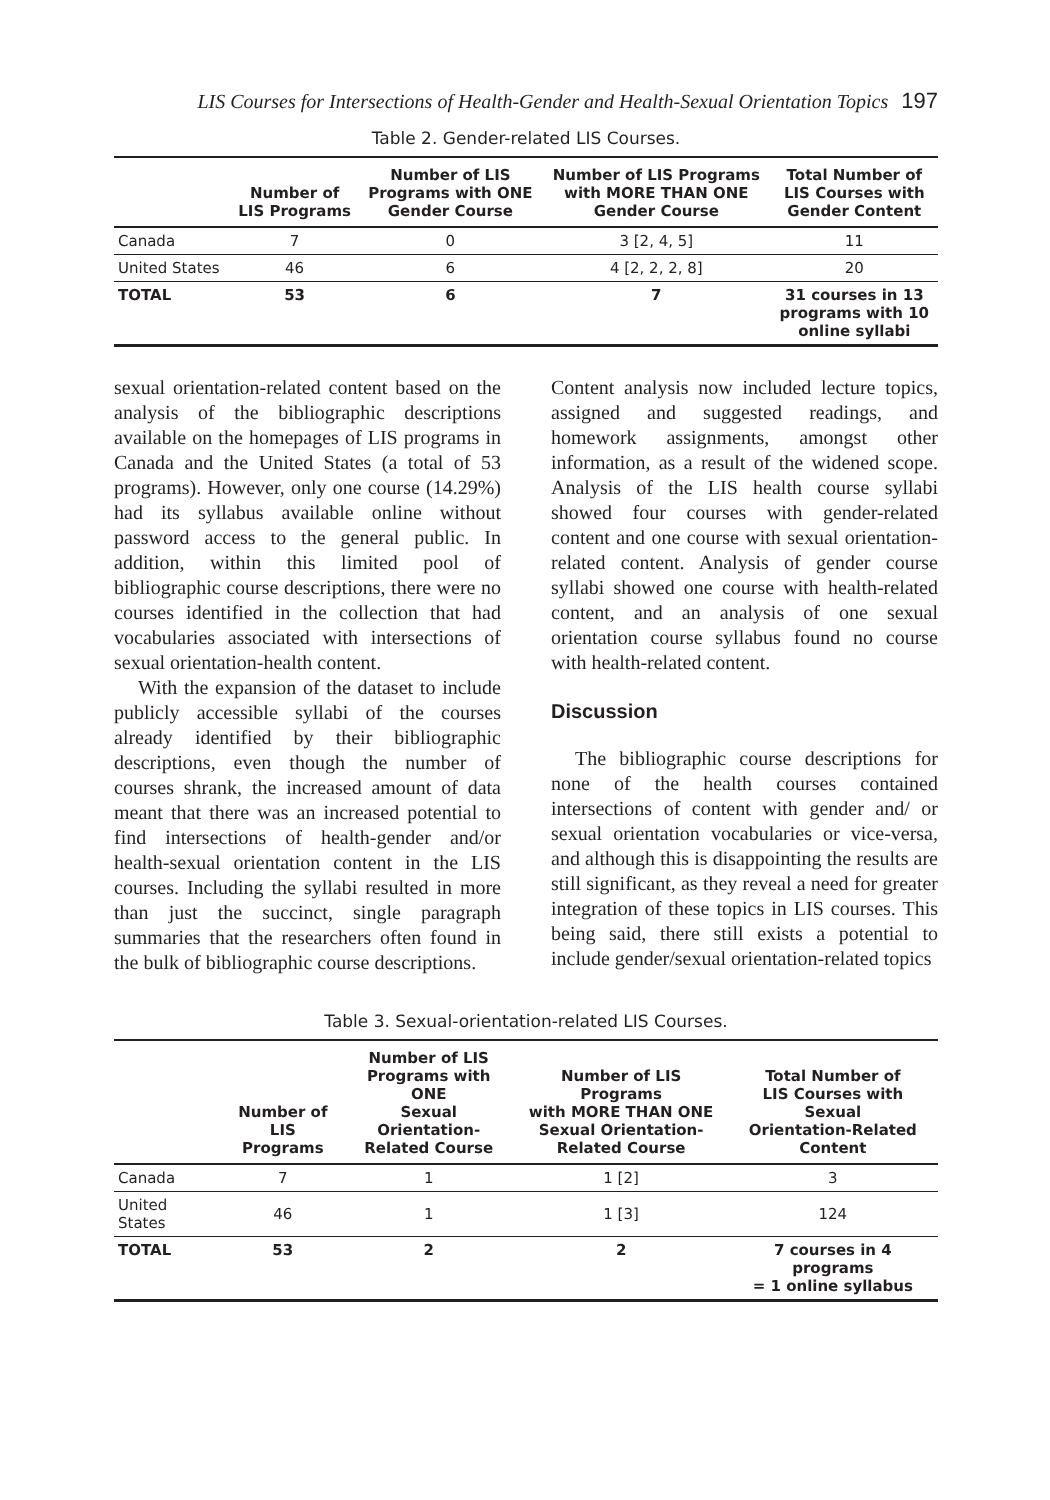LIS Courses for Intersections of Health-Gender and Health-Sexual Orientation Topics 197
Table 2. Gender-related LIS Courses.
| | Number of LIS Programs | Number of LIS Programs with ONE Gender Course | Number of LIS Programs with MORE THAN ONE Gender Course | Total Number of LIS Courses with Gender Content |
| --- | --- | --- | --- | --- |
| Canada | 7 | 0 | 3 [2, 4, 5] | 11 |
| United States | 46 | 6 | 4 [2, 2, 2, 8] | 20 |
| TOTAL | 53 | 6 | 7 | 31 courses in 13 programs with 10 online syllabi |
sexual orientation-related content based on the analysis of the bibliographic descriptions available on the homepages of LIS programs in Canada and the United States (a total of 53 programs). However, only one course (14.29%) had its syllabus available online without password access to the general public. In addition, within this limited pool of bibliographic course descriptions, there were no courses identified in the collection that had vocabularies associated with intersections of sexual orientation-health content.
With the expansion of the dataset to include publicly accessible syllabi of the courses already identified by their bibliographic descriptions, even though the number of courses shrank, the increased amount of data meant that there was an increased potential to find intersections of health-gender and/or health-sexual orientation content in the LIS courses. Including the syllabi resulted in more than just the succinct, single paragraph summaries that the researchers often found in the bulk of bibliographic course descriptions.
Content analysis now included lecture topics, assigned and suggested readings, and homework assignments, amongst other information, as a result of the widened scope. Analysis of the LIS health course syllabi showed four courses with gender-related content and one course with sexual orientation-related content. Analysis of gender course syllabi showed one course with health-related content, and an analysis of one sexual orientation course syllabus found no course with health-related content.
Discussion
The bibliographic course descriptions for none of the health courses contained intersections of content with gender and/ or sexual orientation vocabularies or vice-versa, and although this is disappointing the results are still significant, as they reveal a need for greater integration of these topics in LIS courses. This being said, there still exists a potential to include gender/sexual orientation-related topics
Table 3. Sexual-orientation-related LIS Courses.
| | Number of LIS Programs | Number of LIS Programs with ONE Sexual Orientation- Related Course | Number of LIS Programs with MORE THAN ONE Sexual Orientation- Related Course | Total Number of LIS Courses with Sexual Orientation-Related Content |
| --- | --- | --- | --- | --- |
| Canada | 7 | 1 | 1 [2] | 3 |
| United States | 46 | 1 | 1 [3] | 124 |
| TOTAL | 53 | 2 | 2 | 7 courses in 4 programs = 1 online syllabus |